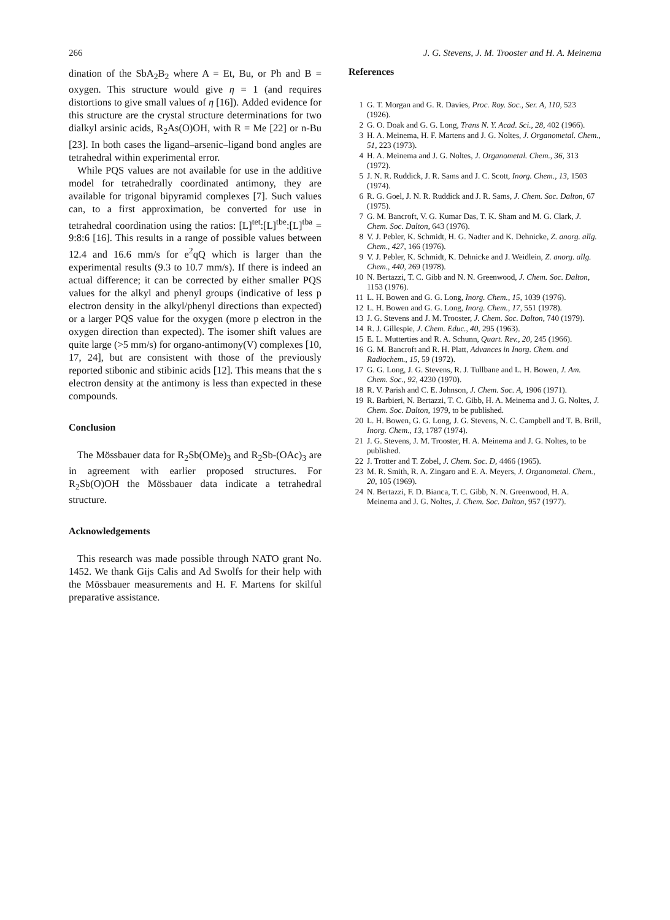266 J. G. Stevens, J. M. Trooster and H. A. Meinema
dination of the SbA<sub>2</sub>B<sub>2</sub> where A = Et, Bu, or Ph and B = oxygen. This structure would give η = 1 (and requires distortions to give small values of η [16]). Added evidence for this structure are the crystal structure determinations for two dialkyl arsinic acids, R<sub>2</sub>As(O)OH, with R = Me [22] or n-Bu [23]. In both cases the ligand–arsenic–ligand bond angles are tetrahedral within experimental error.
While PQS values are not available for use in the additive model for tetrahedrally coordinated antimony, they are available for trigonal bipyramid complexes [7]. Such values can, to a first approximation, be converted for use in tetrahedral coordination using the ratios: [L]<sup>tet</sup>:[L]<sup>tbe</sup>:[L]<sup>tba</sup> = 9:8:6 [16]. This results in a range of possible values between 12.4 and 16.6 mm/s for e<sup>2</sup>qQ which is larger than the experimental results (9.3 to 10.7 mm/s). If there is indeed an actual difference; it can be corrected by either smaller PQS values for the alkyl and phenyl groups (indicative of less p electron density in the alkyl/phenyl directions than expected) or a larger PQS value for the oxygen (more p electron in the oxygen direction than expected). The isomer shift values are quite large (>5 mm/s) for organo-antimony(V) complexes [10, 17, 24], but are consistent with those of the previously reported stibonic and stibinic acids [12]. This means that the s electron density at the antimony is less than expected in these compounds.
Conclusion
The Mössbauer data for R<sub>2</sub>Sb(OMe)<sub>3</sub> and R<sub>2</sub>Sb-(OAc)<sub>3</sub> are in agreement with earlier proposed structures. For R<sub>2</sub>Sb(O)OH the Mössbauer data indicate a tetrahedral structure.
Acknowledgements
This research was made possible through NATO grant No. 1452. We thank Gijs Calis and Ad Swolfs for their help with the Mössbauer measurements and H. F. Martens for skilful preparative assistance.
References
1 G. T. Morgan and G. R. Davies, Proc. Roy. Soc., Ser. A, 110, 523 (1926).
2 G. O. Doak and G. G. Long, Trans N. Y. Acad. Sci., 28, 402 (1966).
3 H. A. Meinema, H. F. Martens and J. G. Noltes, J. Organometal. Chem., 51, 223 (1973).
4 H. A. Meinema and J. G. Noltes, J. Organometal. Chem., 36, 313 (1972).
5 J. N. R. Ruddick, J. R. Sams and J. C. Scott, Inorg. Chem., 13, 1503 (1974).
6 R. G. Goel, J. N. R. Ruddick and J. R. Sams, J. Chem. Soc. Dalton, 67 (1975).
7 G. M. Bancroft, V. G. Kumar Das, T. K. Sham and M. G. Clark, J. Chem. Soc. Dalton, 643 (1976).
8 V. J. Pebler, K. Schmidt, H. G. Nadter and K. Dehnicke, Z. anorg. allg. Chem., 427, 166 (1976).
9 V. J. Pebler, K. Schmidt, K. Dehnicke and J. Weidlein, Z. anorg. allg. Chem., 440, 269 (1978).
10 N. Bertazzi, T. C. Gibb and N. N. Greenwood, J. Chem. Soc. Dalton, 1153 (1976).
11 L. H. Bowen and G. G. Long, Inorg. Chem., 15, 1039 (1976).
12 L. H. Bowen and G. G. Long, Inorg. Chem., 17, 551 (1978).
13 J. G. Stevens and J. M. Trooster, J. Chem. Soc. Dalton, 740 (1979).
14 R. J. Gillespie, J. Chem. Educ., 40, 295 (1963).
15 E. L. Mutterties and R. A. Schunn, Quart. Rev., 20, 245 (1966).
16 G. M. Bancroft and R. H. Platt, Advances in Inorg. Chem. and Radiochem., 15, 59 (1972).
17 G. G. Long, J. G. Stevens, R. J. Tullbane and L. H. Bowen, J. Am. Chem. Soc., 92, 4230 (1970).
18 R. V. Parish and C. E. Johnson, J. Chem. Soc. A, 1906 (1971).
19 R. Barbieri, N. Bertazzi, T. C. Gibb, H. A. Meinema and J. G. Noltes, J. Chem. Soc. Dalton, 1979, to be published.
20 L. H. Bowen, G. G. Long, J. G. Stevens, N. C. Campbell and T. B. Brill, Inorg. Chem., 13, 1787 (1974).
21 J. G. Stevens, J. M. Trooster, H. A. Meinema and J. G. Noltes, to be published.
22 J. Trotter and T. Zobel, J. Chem. Soc. D, 4466 (1965).
23 M. R. Smith, R. A. Zingaro and E. A. Meyers, J. Organometal. Chem., 20, 105 (1969).
24 N. Bertazzi, F. D. Bianca, T. C. Gibb, N. N. Greenwood, H. A. Meinema and J. G. Noltes, J. Chem. Soc. Dalton, 957 (1977).